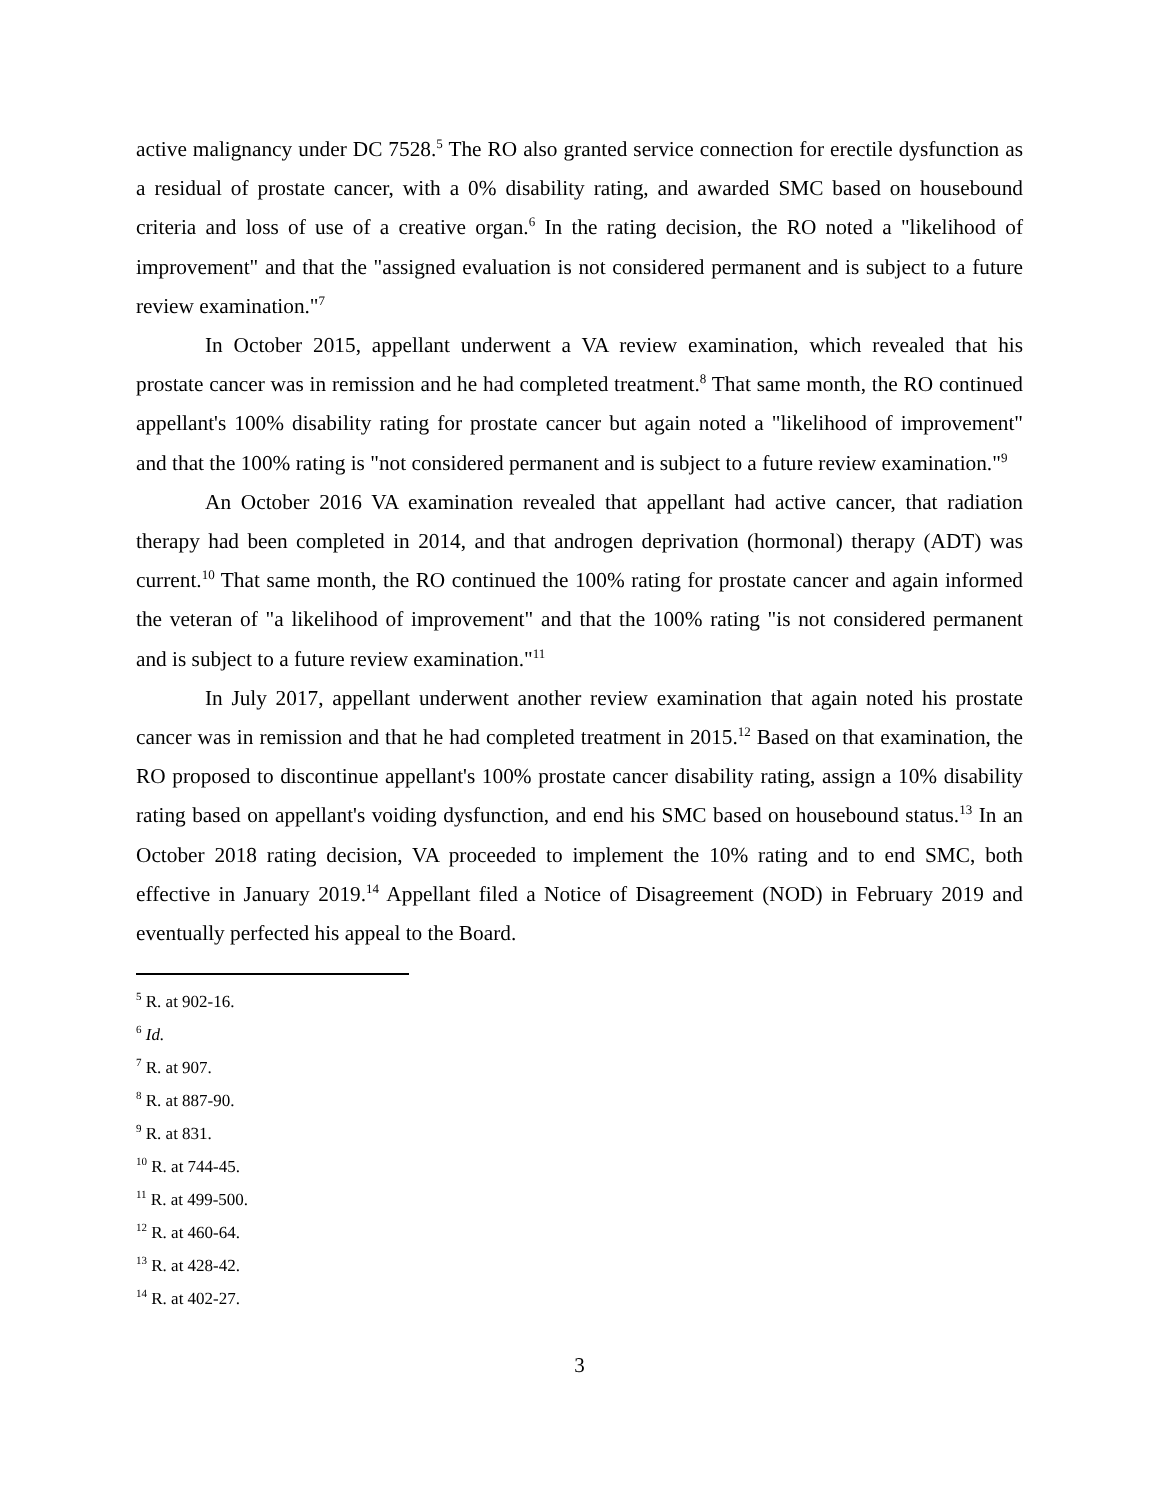active malignancy under DC 7528.<sup>5</sup> The RO also granted service connection for erectile dysfunction as a residual of prostate cancer, with a 0% disability rating, and awarded SMC based on housebound criteria and loss of use of a creative organ.<sup>6</sup> In the rating decision, the RO noted a "likelihood of improvement" and that the "assigned evaluation is not considered permanent and is subject to a future review examination."<sup>7</sup>
In October 2015, appellant underwent a VA review examination, which revealed that his prostate cancer was in remission and he had completed treatment.<sup>8</sup> That same month, the RO continued appellant's 100% disability rating for prostate cancer but again noted a "likelihood of improvement" and that the 100% rating is "not considered permanent and is subject to a future review examination."<sup>9</sup>
An October 2016 VA examination revealed that appellant had active cancer, that radiation therapy had been completed in 2014, and that androgen deprivation (hormonal) therapy (ADT) was current.<sup>10</sup> That same month, the RO continued the 100% rating for prostate cancer and again informed the veteran of "a likelihood of improvement" and that the 100% rating "is not considered permanent and is subject to a future review examination."<sup>11</sup>
In July 2017, appellant underwent another review examination that again noted his prostate cancer was in remission and that he had completed treatment in 2015.<sup>12</sup> Based on that examination, the RO proposed to discontinue appellant's 100% prostate cancer disability rating, assign a 10% disability rating based on appellant's voiding dysfunction, and end his SMC based on housebound status.<sup>13</sup> In an October 2018 rating decision, VA proceeded to implement the 10% rating and to end SMC, both effective in January 2019.<sup>14</sup> Appellant filed a Notice of Disagreement (NOD) in February 2019 and eventually perfected his appeal to the Board.
<sup>5</sup> R. at 902-16.
<sup>6</sup> Id.
<sup>7</sup> R. at 907.
<sup>8</sup> R. at 887-90.
<sup>9</sup> R. at 831.
<sup>10</sup> R. at 744-45.
<sup>11</sup> R. at 499-500.
<sup>12</sup> R. at 460-64.
<sup>13</sup> R. at 428-42.
<sup>14</sup> R. at 402-27.
3